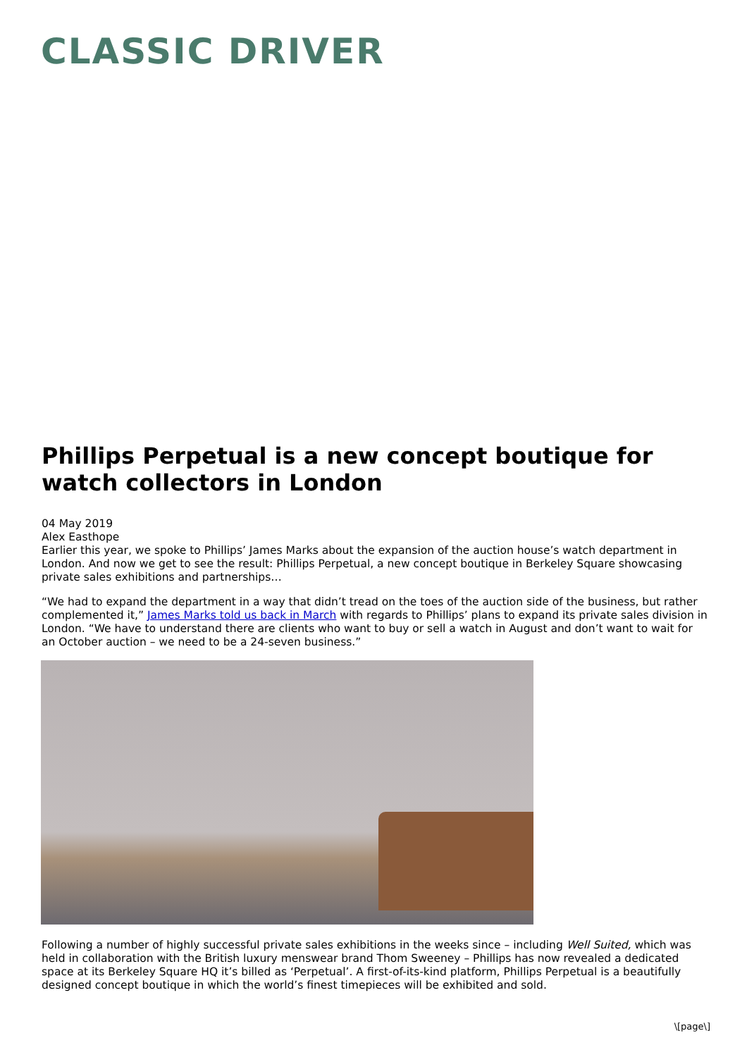CLASSIC DRIVER
Phillips Perpetual is a new concept boutique for watch collectors in London
04 May 2019
Alex Easthope
Earlier this year, we spoke to Phillips’ James Marks about the expansion of the auction house’s watch department in London. And now we get to see the result: Phillips Perpetual, a new concept boutique in Berkeley Square showcasing private sales exhibitions and partnerships…
“We had to expand the department in a way that didn’t tread on the toes of the auction side of the business, but rather complemented it,” James Marks told us back in March with regards to Phillips’ plans to expand its private sales division in London. “We have to understand there are clients who want to buy or sell a watch in August and don’t want to wait for an October auction – we need to be a 24-seven business.”
Following a number of highly successful private sales exhibitions in the weeks since – including Well Suited, which was held in collaboration with the British luxury menswear brand Thom Sweeney – Phillips has now revealed a dedicated space at its Berkeley Square HQ it’s billed as ‘Perpetual’. A first-of-its-kind platform, Phillips Perpetual is a beautifully designed concept boutique in which the world’s finest timepieces will be exhibited and sold.
\[page\]